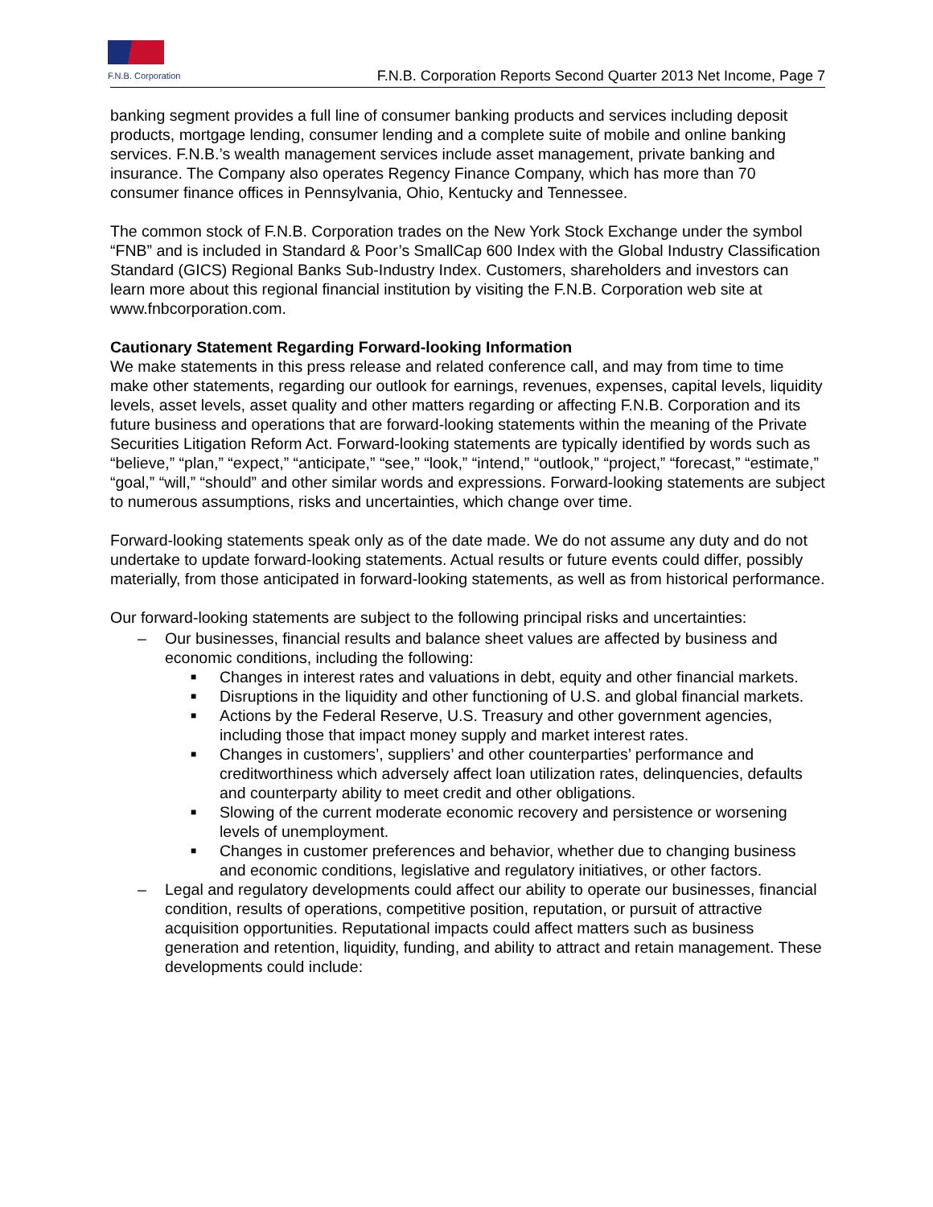F.N.B. Corporation
F.N.B. Corporation Reports Second Quarter 2013 Net Income, Page 7
banking segment provides a full line of consumer banking products and services including deposit products, mortgage lending, consumer lending and a complete suite of mobile and online banking services. F.N.B.’s wealth management services include asset management, private banking and insurance. The Company also operates Regency Finance Company, which has more than 70 consumer finance offices in Pennsylvania, Ohio, Kentucky and Tennessee.
The common stock of F.N.B. Corporation trades on the New York Stock Exchange under the symbol “FNB” and is included in Standard & Poor’s SmallCap 600 Index with the Global Industry Classification Standard (GICS) Regional Banks Sub-Industry Index. Customers, shareholders and investors can learn more about this regional financial institution by visiting the F.N.B. Corporation web site at www.fnbcorporation.com.
Cautionary Statement Regarding Forward-looking Information
We make statements in this press release and related conference call, and may from time to time make other statements, regarding our outlook for earnings, revenues, expenses, capital levels, liquidity levels, asset levels, asset quality and other matters regarding or affecting F.N.B. Corporation and its future business and operations that are forward-looking statements within the meaning of the Private Securities Litigation Reform Act. Forward-looking statements are typically identified by words such as “believe,” “plan,” “expect,” “anticipate,” “see,” “look,” “intend,” “outlook,” “project,” “forecast,” “estimate,” “goal,” “will,” “should” and other similar words and expressions. Forward-looking statements are subject to numerous assumptions, risks and uncertainties, which change over time.
Forward-looking statements speak only as of the date made. We do not assume any duty and do not undertake to update forward-looking statements. Actual results or future events could differ, possibly materially, from those anticipated in forward-looking statements, as well as from historical performance.
Our forward-looking statements are subject to the following principal risks and uncertainties:
– Our businesses, financial results and balance sheet values are affected by business and economic conditions, including the following:
■ Changes in interest rates and valuations in debt, equity and other financial markets.
■ Disruptions in the liquidity and other functioning of U.S. and global financial markets.
■ Actions by the Federal Reserve, U.S. Treasury and other government agencies, including those that impact money supply and market interest rates.
■ Changes in customers’, suppliers’ and other counterparties’ performance and creditworthiness which adversely affect loan utilization rates, delinquencies, defaults and counterparty ability to meet credit and other obligations.
■ Slowing of the current moderate economic recovery and persistence or worsening levels of unemployment.
■ Changes in customer preferences and behavior, whether due to changing business and economic conditions, legislative and regulatory initiatives, or other factors.
– Legal and regulatory developments could affect our ability to operate our businesses, financial condition, results of operations, competitive position, reputation, or pursuit of attractive acquisition opportunities. Reputational impacts could affect matters such as business generation and retention, liquidity, funding, and ability to attract and retain management. These developments could include: